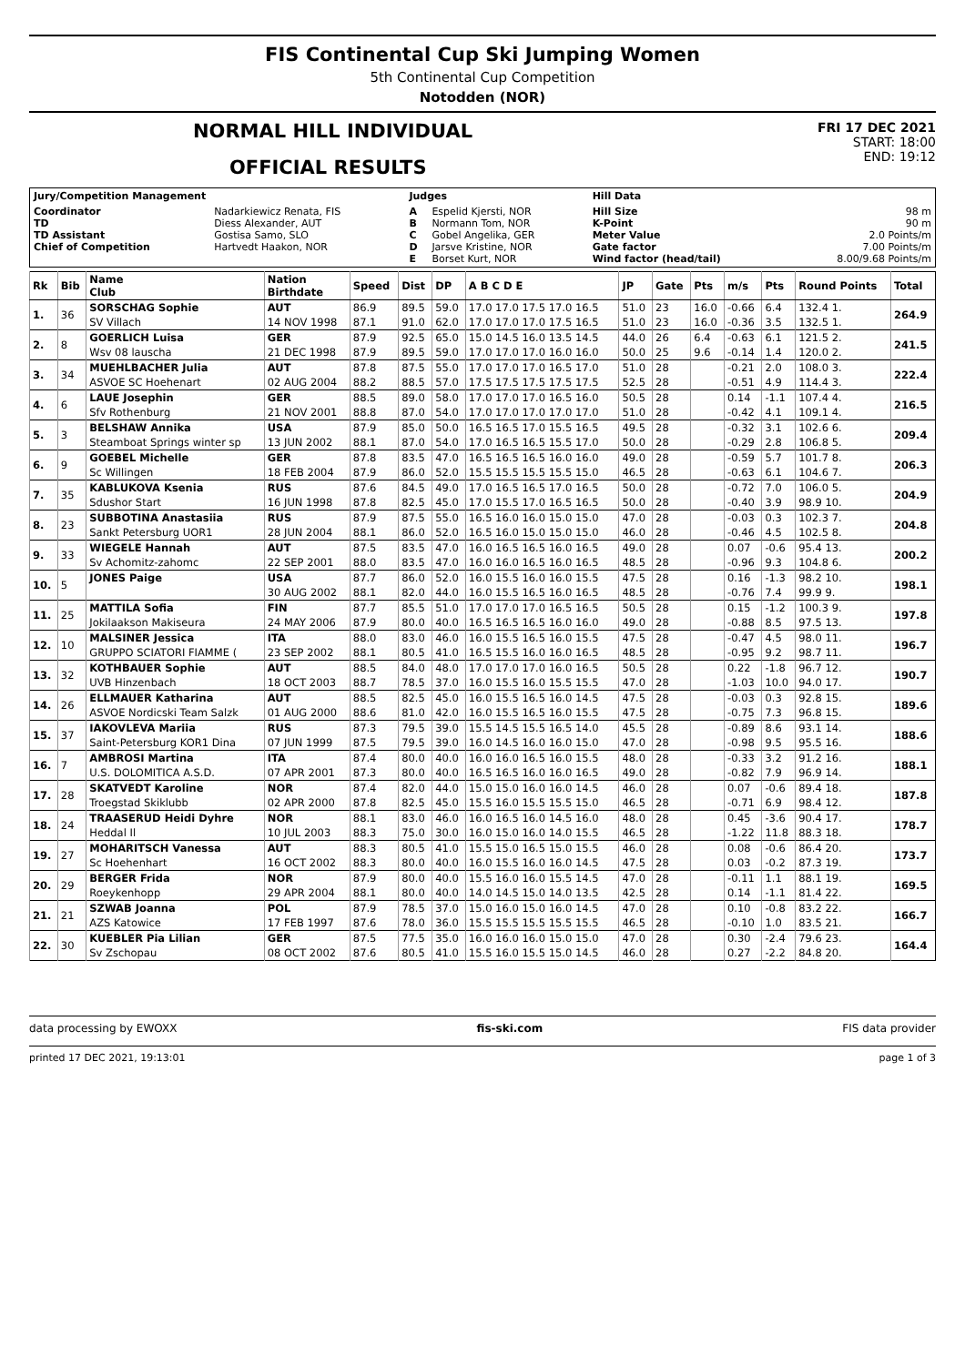FIS Continental Cup Ski Jumping Women
5th Continental Cup Competition
Notodden (NOR)
NORMAL HILL INDIVIDUAL
OFFICIAL RESULTS
FRI 17 DEC 2021
START: 18:00
END: 19:12
| Jury/Competition Management | | Judges | | Hill Data | |
| Coordinator TD TD Assistant Chief of Competition | Nadarkiewicz Renata, FIS Diess Alexander, AUT Gostisa Samo, SLO Hartvedt Haakon, NOR | A B C D E | Espelid Kjersti, NOR Normann Tom, NOR Gobel Angelika, GER Jarsve Kristine, NOR Borset Kurt, NOR | Hill Size K-Point Meter Value Gate factor Wind factor (head/tail) | 98 m 90 m 2.0 Points/m 7.00 Points/m 8.00/9.68 Points/m |
| Rk | Bib | Name Club | Nation Birthdate | Speed | Dist | DP | A B C D E | JP | Gate | Pts | m/s | Pts | Round Points | Total |
| --- | --- | --- | --- | --- | --- | --- | --- | --- | --- | --- | --- | --- | --- | --- |
| 1. | 36 | SORSCHAG Sophie | AUT | 86.9 | 89.5 | 59.0 | 17.0 17.0 17.5 17.0 16.5 | 51.0 | 23 | 16.0 | -0.66 | 6.4 | 132.4 1. | 264.9 |
| | | SV Villach | 14 NOV 1998 | 87.1 | 91.0 | 62.0 | 17.0 17.0 17.0 17.5 16.5 | 51.0 | 23 | 16.0 | -0.36 | 3.5 | 132.5 1. | |
| 2. | 8 | GOERLICH Luisa | GER | 87.9 | 92.5 | 65.0 | 15.0 14.5 16.0 13.5 14.5 | 44.0 | 26 | 6.4 | -0.63 | 6.1 | 121.5 2. | 241.5 |
| | | Wsv 08 lauscha | 21 DEC 1998 | 87.9 | 89.5 | 59.0 | 17.0 17.0 17.0 16.0 16.0 | 50.0 | 25 | 9.6 | -0.14 | 1.4 | 120.0 2. | |
| 3. | 34 | MUEHLBACHER Julia | AUT | 87.8 | 87.5 | 55.0 | 17.0 17.0 17.0 16.5 17.0 | 51.0 | 28 | | -0.21 | 2.0 | 108.0 3. | 222.4 |
| | | ASVOE SC Hoehenart | 02 AUG 2004 | 88.2 | 88.5 | 57.0 | 17.5 17.5 17.5 17.5 17.5 | 52.5 | 28 | | -0.51 | 4.9 | 114.4 3. | |
| 4. | 6 | LAUE Josephin | GER | 88.5 | 89.0 | 58.0 | 17.0 17.0 17.0 16.5 16.0 | 50.5 | 28 | | 0.14 | -1.1 | 107.4 4. | 216.5 |
| | | Sfv Rothenburg | 21 NOV 2001 | 88.8 | 87.0 | 54.0 | 17.0 17.0 17.0 17.0 17.0 | 51.0 | 28 | | -0.42 | 4.1 | 109.1 4. | |
| 5. | 3 | BELSHAW Annika | USA | 87.9 | 85.0 | 50.0 | 16.5 16.5 17.0 15.5 16.5 | 49.5 | 28 | | -0.32 | 3.1 | 102.6 6. | 209.4 |
| | | Steamboat Springs winter sp | 13 JUN 2002 | 88.1 | 87.0 | 54.0 | 17.0 16.5 16.5 15.5 17.0 | 50.0 | 28 | | -0.29 | 2.8 | 106.8 5. | |
| 6. | 9 | GOEBEL Michelle | GER | 87.8 | 83.5 | 47.0 | 16.5 16.5 16.5 16.0 16.0 | 49.0 | 28 | | -0.59 | 5.7 | 101.7 8. | 206.3 |
| | | Sc Willingen | 18 FEB 2004 | 87.9 | 86.0 | 52.0 | 15.5 15.5 15.5 15.5 15.0 | 46.5 | 28 | | -0.63 | 6.1 | 104.6 7. | |
| 7. | 35 | KABLUKOVA Ksenia | RUS | 87.6 | 84.5 | 49.0 | 17.0 16.5 16.5 17.0 16.5 | 50.0 | 28 | | -0.72 | 7.0 | 106.0 5. | 204.9 |
| | | Sdushor Start | 16 JUN 1998 | 87.8 | 82.5 | 45.0 | 17.0 15.5 17.0 16.5 16.5 | 50.0 | 28 | | -0.40 | 3.9 | 98.9 10. | |
| 8. | 23 | SUBBOTINA Anastasiia | RUS | 87.9 | 87.5 | 55.0 | 16.5 16.0 16.0 15.0 15.0 | 47.0 | 28 | | -0.03 | 0.3 | 102.3 7. | 204.8 |
| | | Sankt Petersburg UOR1 | 28 JUN 2004 | 88.1 | 86.0 | 52.0 | 16.5 16.0 15.0 15.0 15.0 | 46.0 | 28 | | -0.46 | 4.5 | 102.5 8. | |
| 9. | 33 | WIEGELE Hannah | AUT | 87.5 | 83.5 | 47.0 | 16.0 16.5 16.5 16.0 16.5 | 49.0 | 28 | | 0.07 | -0.6 | 95.4 13. | 200.2 |
| | | Sv Achomitz-zahomc | 22 SEP 2001 | 88.0 | 83.5 | 47.0 | 16.0 16.0 16.5 16.0 16.5 | 48.5 | 28 | | -0.96 | 9.3 | 104.8 6. | |
| 10. | 5 | JONES Paige | USA | 87.7 | 86.0 | 52.0 | 16.0 15.5 16.0 16.0 15.5 | 47.5 | 28 | | 0.16 | -1.3 | 98.2 10. | 198.1 |
| | | | 30 AUG 2002 | 88.1 | 82.0 | 44.0 | 16.0 15.5 16.5 16.0 16.5 | 48.5 | 28 | | -0.76 | 7.4 | 99.9 9. | |
| 11. | 25 | MATTILA Sofia | FIN | 87.7 | 85.5 | 51.0 | 17.0 17.0 17.0 16.5 16.5 | 50.5 | 28 | | 0.15 | -1.2 | 100.3 9. | 197.8 |
| | | Jokilaakson Makiseura | 24 MAY 2006 | 87.9 | 80.0 | 40.0 | 16.5 16.5 16.5 16.0 16.0 | 49.0 | 28 | | -0.88 | 8.5 | 97.5 13. | |
| 12. | 10 | MALSINER Jessica | ITA | 88.0 | 83.0 | 46.0 | 16.0 15.5 16.5 16.0 15.5 | 47.5 | 28 | | -0.47 | 4.5 | 98.0 11. | 196.7 |
| | | GRUPPO SCIATORI FIAMME ( | 23 SEP 2002 | 88.1 | 80.5 | 41.0 | 16.5 15.5 16.0 16.0 16.5 | 48.5 | 28 | | -0.95 | 9.2 | 98.7 11. | |
| 13. | 32 | KOTHBAUER Sophie | AUT | 88.5 | 84.0 | 48.0 | 17.0 17.0 17.0 16.0 16.5 | 50.5 | 28 | | 0.22 | -1.8 | 96.7 12. | 190.7 |
| | | UVB Hinzenbach | 18 OCT 2003 | 88.7 | 78.5 | 37.0 | 16.0 15.5 16.0 15.5 15.5 | 47.0 | 28 | | -1.03 | 10.0 | 94.0 17. | |
| 14. | 26 | ELLMAUER Katharina | AUT | 88.5 | 82.5 | 45.0 | 16.0 15.5 16.5 16.0 14.5 | 47.5 | 28 | | -0.03 | 0.3 | 92.8 15. | 189.6 |
| | | ASVOE Nordicski Team Salzk | 01 AUG 2000 | 88.6 | 81.0 | 42.0 | 16.0 15.5 16.5 16.0 15.5 | 47.5 | 28 | | -0.75 | 7.3 | 96.8 15. | |
| 15. | 37 | IAKOVLEVA Mariia | RUS | 87.3 | 79.5 | 39.0 | 15.5 14.5 15.5 16.5 14.0 | 45.5 | 28 | | -0.89 | 8.6 | 93.1 14. | 188.6 |
| | | Saint-Petersburg KOR1 Dina | 07 JUN 1999 | 87.5 | 79.5 | 39.0 | 16.0 14.5 16.0 16.0 15.0 | 47.0 | 28 | | -0.98 | 9.5 | 95.5 16. | |
| 16. | 7 | AMBROSI Martina | ITA | 87.4 | 80.0 | 40.0 | 16.0 16.0 16.5 16.0 15.5 | 48.0 | 28 | | -0.33 | 3.2 | 91.2 16. | 188.1 |
| | | U.S. DOLOMITICA A.S.D. | 07 APR 2001 | 87.3 | 80.0 | 40.0 | 16.5 16.5 16.0 16.0 16.5 | 49.0 | 28 | | -0.82 | 7.9 | 96.9 14. | |
| 17. | 28 | SKATVEDT Karoline | NOR | 87.4 | 82.0 | 44.0 | 15.0 15.0 16.0 16.0 14.5 | 46.0 | 28 | | 0.07 | -0.6 | 89.4 18. | 187.8 |
| | | Troegstad Skiklubb | 02 APR 2000 | 87.8 | 82.5 | 45.0 | 15.5 16.0 15.5 15.5 15.0 | 46.5 | 28 | | -0.71 | 6.9 | 98.4 12. | |
| 18. | 24 | TRAASERUD Heidi Dyhre | NOR | 88.1 | 83.0 | 46.0 | 16.0 16.5 16.0 14.5 16.0 | 48.0 | 28 | | 0.45 | -3.6 | 90.4 17. | 178.7 |
| | | Heddal Il | 10 JUL 2003 | 88.3 | 75.0 | 30.0 | 16.0 15.0 16.0 14.0 15.5 | 46.5 | 28 | | -1.22 | 11.8 | 88.3 18. | |
| 19. | 27 | MOHARITSCH Vanessa | AUT | 88.3 | 80.5 | 41.0 | 15.5 15.0 16.5 15.0 15.5 | 46.0 | 28 | | 0.08 | -0.6 | 86.4 20. | 173.7 |
| | | Sc Hoehenhart | 16 OCT 2002 | 88.3 | 80.0 | 40.0 | 16.0 15.5 16.0 16.0 14.5 | 47.5 | 28 | | 0.03 | -0.2 | 87.3 19. | |
| 20. | 29 | BERGER Frida | NOR | 87.9 | 80.0 | 40.0 | 15.5 16.0 16.0 15.5 14.5 | 47.0 | 28 | | -0.11 | 1.1 | 88.1 19. | 169.5 |
| | | Roeykenhopp | 29 APR 2004 | 88.1 | 80.0 | 40.0 | 14.0 14.5 15.0 14.0 13.5 | 42.5 | 28 | | 0.14 | -1.1 | 81.4 22. | |
| 21. | 21 | SZWAB Joanna | POL | 87.9 | 78.5 | 37.0 | 15.0 16.0 15.0 16.0 14.5 | 47.0 | 28 | | 0.10 | -0.8 | 83.2 22. | 166.7 |
| | | AZS Katowice | 17 FEB 1997 | 87.6 | 78.0 | 36.0 | 15.5 15.5 15.5 15.5 15.5 | 46.5 | 28 | | -0.10 | 1.0 | 83.5 21. | |
| 22. | 30 | KUEBLER Pia Lilian | GER | 87.5 | 77.5 | 35.0 | 16.0 16.0 16.0 15.0 15.0 | 47.0 | 28 | | 0.30 | -2.4 | 79.6 23. | 164.4 |
| | | Sv Zschopau | 08 OCT 2002 | 87.6 | 80.5 | 41.0 | 15.5 16.0 15.5 15.0 14.5 | 46.0 | 28 | | 0.27 | -2.2 | 84.8 20. | |
data processing by EWOXX fis-ski.com FIS data provider
printed 17 DEC 2021, 19:13:01 page 1 of 3